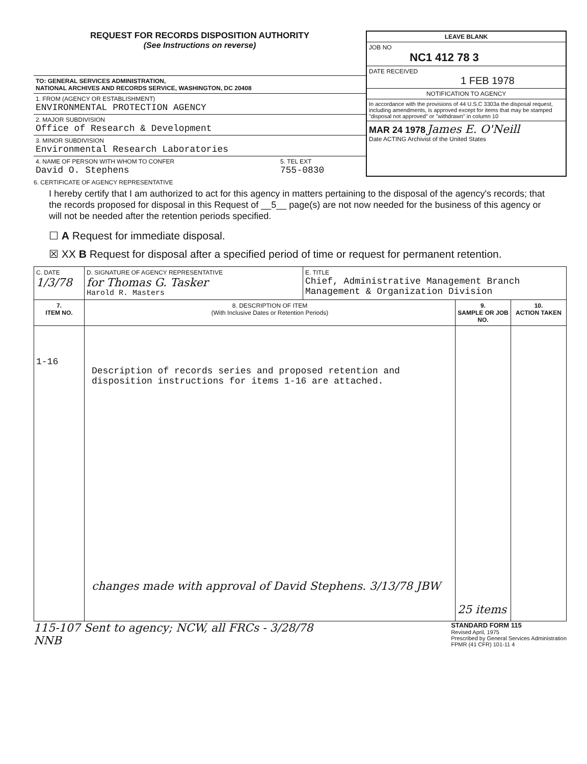REQUEST FOR RECORDS DISPOSITION AUTHORITY
(See Instructions on reverse)
TO: GENERAL SERVICES ADMINISTRATION,
NATIONAL ARCHIVES AND RECORDS SERVICE, WASHINGTON, DC 20408
1. FROM (AGENCY OR ESTABLISHMENT)
ENVIRONMENTAL PROTECTION AGENCY
2. MAJOR SUBDIVISION
Office of Research & Development
3. MINOR SUBDIVISION
Environmental Research Laboratories
4. NAME OF PERSON WITH WHOM TO CONFER
David O. Stephens
5. TEL EXT
755-0830
LEAVE BLANK
JOB NO
NC1 412 78 3
DATE RECEIVED
1 FEB 1978
NOTIFICATION TO AGENCY
In accordance with the provisions of 44 U.S.C 3303a the disposal request, including amendments, is approved except for items that may be stamped "disposal not approved" or "withdrawn" in column 10
MAR 24 1978 James E. O'Neill
Date ACTING Archivist of the United States
6. CERTIFICATE OF AGENCY REPRESENTATIVE
I hereby certify that I am authorized to act for this agency in matters pertaining to the disposal of the agency's records; that the records proposed for disposal in this Request of __5__ page(s) are not now needed for the business of this agency or will not be needed after the retention periods specified.
☐ A Request for immediate disposal.
☒ XX B Request for disposal after a specified period of time or request for permanent retention.
| C. DATE 1/3/78 | D. SIGNATURE OF AGENCY REPRESENTATIVE for Thomas G. Tasker Harold R. Masters | E. TITLE Chief, Administrative Management Branch Management & Organization Division | | |
| 7. ITEM NO. | 8. DESCRIPTION OF ITEM (With Inclusive Dates or Retention Periods) | | 9. SAMPLE OR JOB NO. | 10. ACTION TAKEN |
| 1-16 | Description of records series and proposed retention and disposition instructions for items 1-16 are attached. changes made with approval of David Stephens. 3/13/78 JBW | | 25 items | |
115-107 Sent to agency; NCW, all FRCs - 3/28/78
NNB
STANDARD FORM 115
Revised April, 1975
Prescribed by General Services Administration
FPMR (41 CFR) 101-11 4